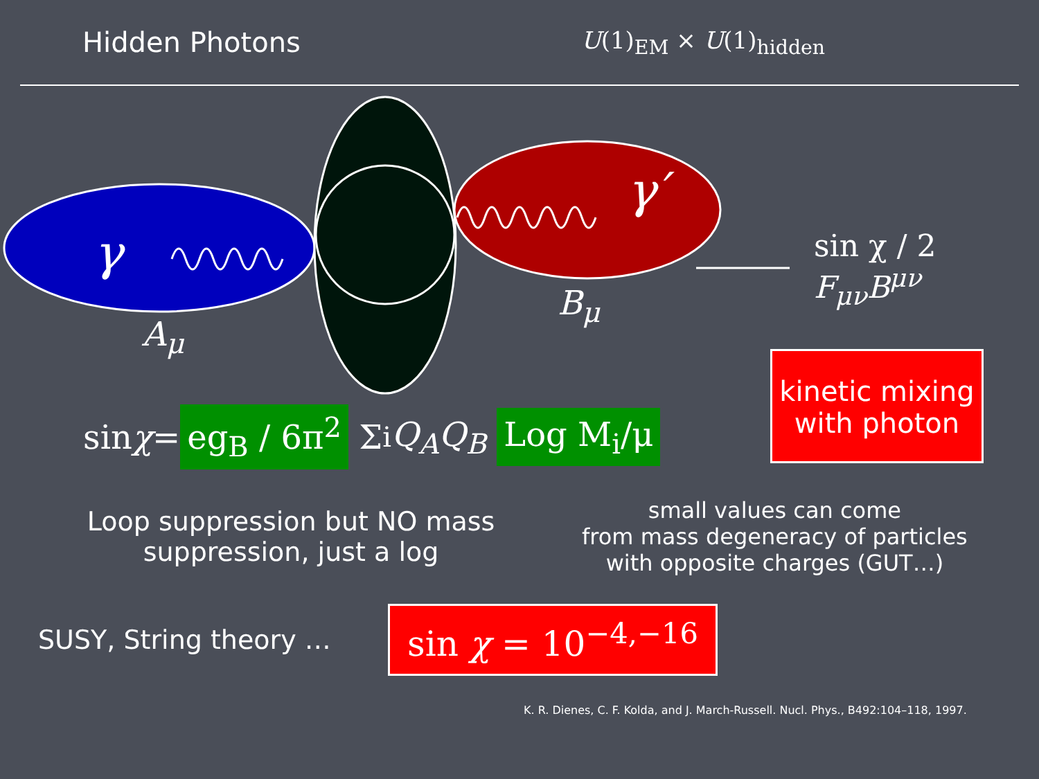Hidden Photons
U(1)<sub>EM</sub> × U(1)<sub>hidden</sub>
γ
A<sub>μ</sub>
γ′
B<sub>μ</sub>
sin χ / 2 F<sub>μν</sub>B<sup>μν</sup>
kinetic mixing
with photon
sin χ = eg<sub>B</sub> / 6π<sup>2</sup> Σ<sub>i</sub> Q<sub>A</sub>Q<sub>B</sub> Log M<sub>i</sub>/μ
Loop suppression but NO mass
suppression, just a log
small values can come
from mass degeneracy of particles
with opposite charges (GUT…)
SUSY, String theory …
sin χ = 10<sup>−4,−16</sup>
K. R. Dienes, C. F. Kolda, and J. March-Russell. Nucl. Phys., B492:104–118, 1997.